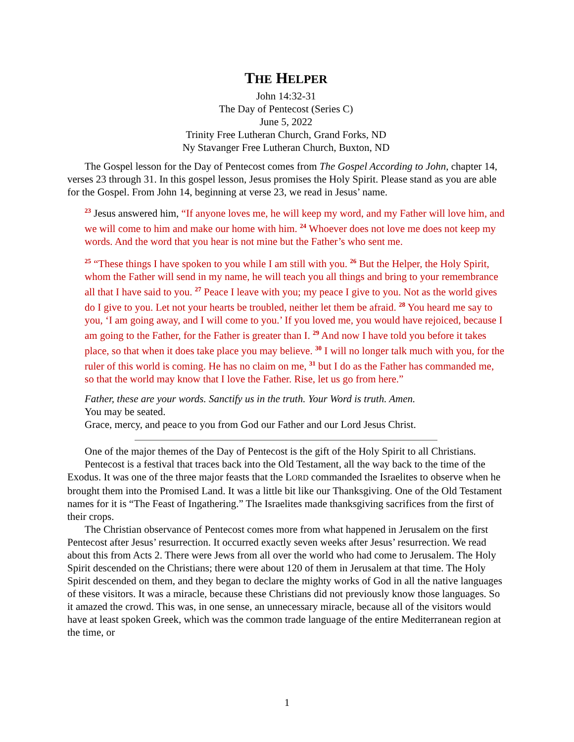THE HELPER
John 14:32-31
The Day of Pentecost (Series C)
June 5, 2022
Trinity Free Lutheran Church, Grand Forks, ND
Ny Stavanger Free Lutheran Church, Buxton, ND
The Gospel lesson for the Day of Pentecost comes from The Gospel According to John, chapter 14, verses 23 through 31. In this gospel lesson, Jesus promises the Holy Spirit. Please stand as you are able for the Gospel. From John 14, beginning at verse 23, we read in Jesus’ name.
<sup>23</sup> Jesus answered him, “If anyone loves me, he will keep my word, and my Father will love him, and we will come to him and make our home with him. <sup>24</sup> Whoever does not love me does not keep my words. And the word that you hear is not mine but the Father’s who sent me.
<sup>25</sup> “These things I have spoken to you while I am still with you. <sup>26</sup> But the Helper, the Holy Spirit, whom the Father will send in my name, he will teach you all things and bring to your remembrance all that I have said to you. <sup>27</sup> Peace I leave with you; my peace I give to you. Not as the world gives do I give to you. Let not your hearts be troubled, neither let them be afraid. <sup>28</sup> You heard me say to you, ‘I am going away, and I will come to you.’ If you loved me, you would have rejoiced, because I am going to the Father, for the Father is greater than I. <sup>29</sup> And now I have told you before it takes place, so that when it does take place you may believe. <sup>30</sup> I will no longer talk much with you, for the ruler of this world is coming. He has no claim on me, <sup>31</sup> but I do as the Father has commanded me, so that the world may know that I love the Father. Rise, let us go from here.”
Father, these are your words. Sanctify us in the truth. Your Word is truth. Amen.
You may be seated.
Grace, mercy, and peace to you from God our Father and our Lord Jesus Christ.
One of the major themes of the Day of Pentecost is the gift of the Holy Spirit to all Christians.
Pentecost is a festival that traces back into the Old Testament, all the way back to the time of the Exodus. It was one of the three major feasts that the LORD commanded the Israelites to observe when he brought them into the Promised Land. It was a little bit like our Thanksgiving. One of the Old Testament names for it is “The Feast of Ingathering.” The Israelites made thanksgiving sacrifices from the first of their crops.
The Christian observance of Pentecost comes more from what happened in Jerusalem on the first Pentecost after Jesus’ resurrection. It occurred exactly seven weeks after Jesus’ resurrection. We read about this from Acts 2. There were Jews from all over the world who had come to Jerusalem. The Holy Spirit descended on the Christians; there were about 120 of them in Jerusalem at that time. The Holy Spirit descended on them, and they began to declare the mighty works of God in all the native languages of these visitors. It was a miracle, because these Christians did not previously know those languages. So it amazed the crowd. This was, in one sense, an unnecessary miracle, because all of the visitors would have at least spoken Greek, which was the common trade language of the entire Mediterranean region at the time, or
1